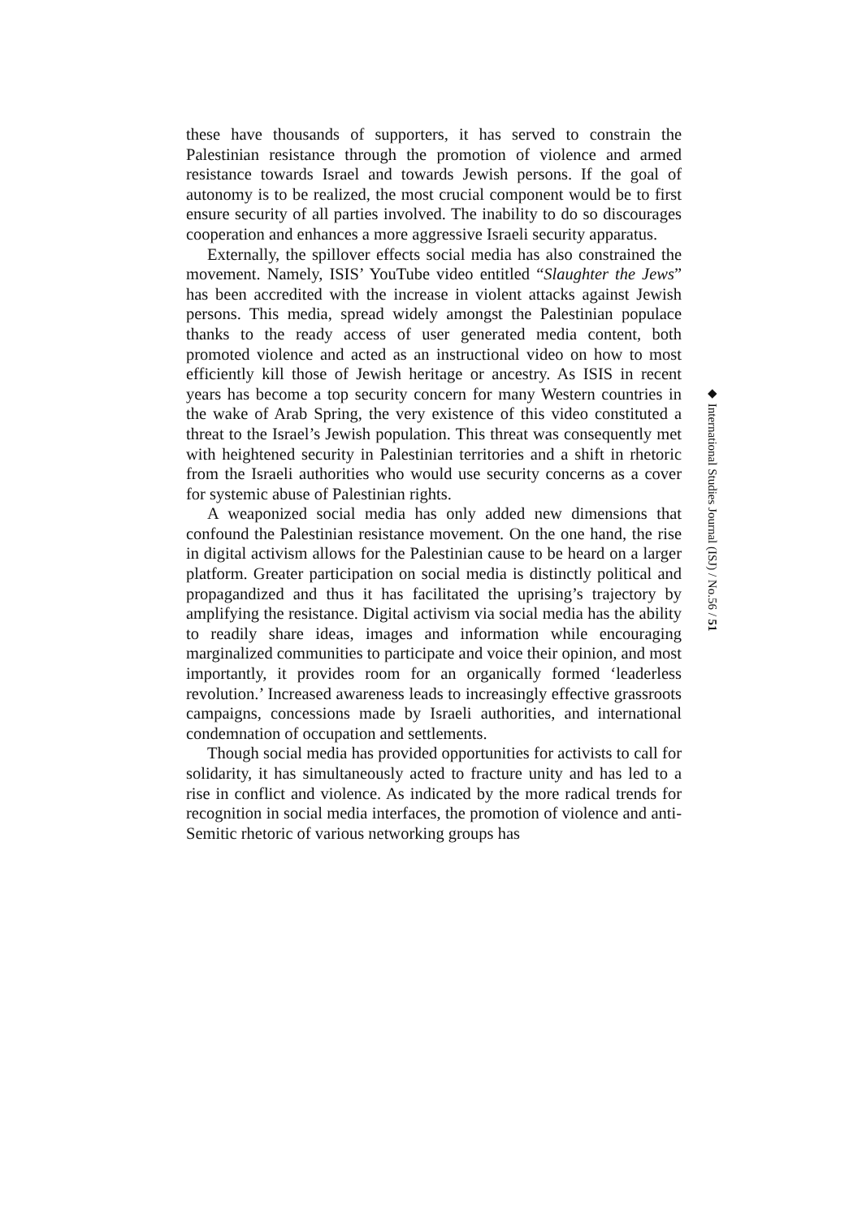these have thousands of supporters, it has served to constrain the Palestinian resistance through the promotion of violence and armed resistance towards Israel and towards Jewish persons. If the goal of autonomy is to be realized, the most crucial component would be to first ensure security of all parties involved. The inability to do so discourages cooperation and enhances a more aggressive Israeli security apparatus.
Externally, the spillover effects social media has also constrained the movement. Namely, ISIS’ YouTube video entitled “Slaughter the Jews” has been accredited with the increase in violent attacks against Jewish persons. This media, spread widely amongst the Palestinian populace thanks to the ready access of user generated media content, both promoted violence and acted as an instructional video on how to most efficiently kill those of Jewish heritage or ancestry. As ISIS in recent years has become a top security concern for many Western countries in the wake of Arab Spring, the very existence of this video constituted a threat to the Israel’s Jewish population. This threat was consequently met with heightened security in Palestinian territories and a shift in rhetoric from the Israeli authorities who would use security concerns as a cover for systemic abuse of Palestinian rights.
A weaponized social media has only added new dimensions that confound the Palestinian resistance movement. On the one hand, the rise in digital activism allows for the Palestinian cause to be heard on a larger platform. Greater participation on social media is distinctly political and propagandized and thus it has facilitated the uprising’s trajectory by amplifying the resistance. Digital activism via social media has the ability to readily share ideas, images and information while encouraging marginalized communities to participate and voice their opinion, and most importantly, it provides room for an organically formed ‘leaderless revolution.’ Increased awareness leads to increasingly effective grassroots campaigns, concessions made by Israeli authorities, and international condemnation of occupation and settlements.
Though social media has provided opportunities for activists to call for solidarity, it has simultaneously acted to fracture unity and has led to a rise in conflict and violence. As indicated by the more radical trends for recognition in social media interfaces, the promotion of violence and anti-Semitic rhetoric of various networking groups has
◆ International Studies Journal (ISJ) / No.56 / 51